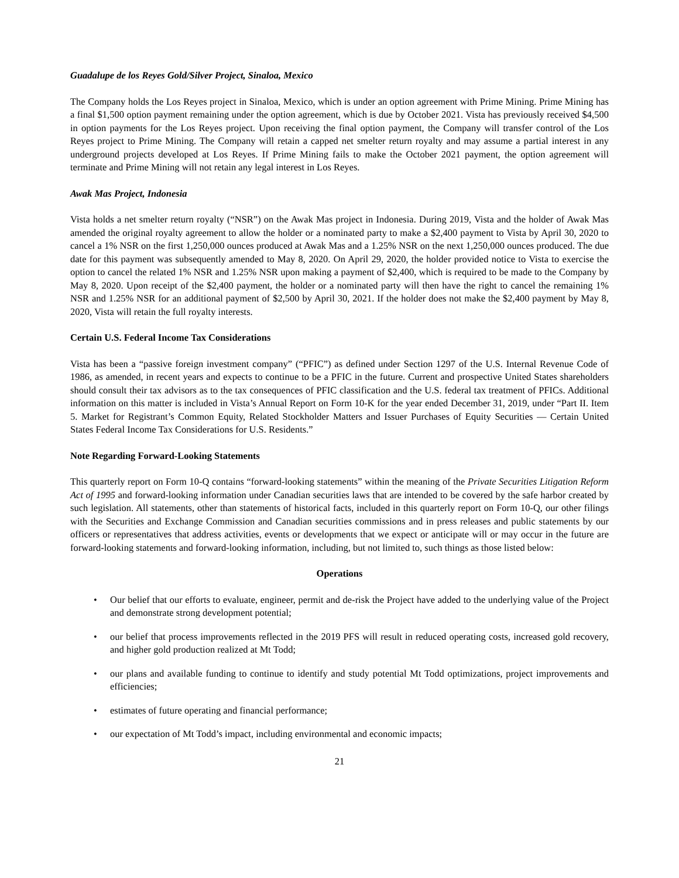Guadalupe de los Reyes Gold/Silver Project, Sinaloa, Mexico
The Company holds the Los Reyes project in Sinaloa, Mexico, which is under an option agreement with Prime Mining. Prime Mining has a final $1,500 option payment remaining under the option agreement, which is due by October 2021. Vista has previously received $4,500 in option payments for the Los Reyes project. Upon receiving the final option payment, the Company will transfer control of the Los Reyes project to Prime Mining. The Company will retain a capped net smelter return royalty and may assume a partial interest in any underground projects developed at Los Reyes. If Prime Mining fails to make the October 2021 payment, the option agreement will terminate and Prime Mining will not retain any legal interest in Los Reyes.
Awak Mas Project, Indonesia
Vista holds a net smelter return royalty (“NSR”) on the Awak Mas project in Indonesia. During 2019, Vista and the holder of Awak Mas amended the original royalty agreement to allow the holder or a nominated party to make a $2,400 payment to Vista by April 30, 2020 to cancel a 1% NSR on the first 1,250,000 ounces produced at Awak Mas and a 1.25% NSR on the next 1,250,000 ounces produced. The due date for this payment was subsequently amended to May 8, 2020. On April 29, 2020, the holder provided notice to Vista to exercise the option to cancel the related 1% NSR and 1.25% NSR upon making a payment of $2,400, which is required to be made to the Company by May 8, 2020. Upon receipt of the $2,400 payment, the holder or a nominated party will then have the right to cancel the remaining 1% NSR and 1.25% NSR for an additional payment of $2,500 by April 30, 2021. If the holder does not make the $2,400 payment by May 8, 2020, Vista will retain the full royalty interests.
Certain U.S. Federal Income Tax Considerations
Vista has been a “passive foreign investment company” (“PFIC”) as defined under Section 1297 of the U.S. Internal Revenue Code of 1986, as amended, in recent years and expects to continue to be a PFIC in the future. Current and prospective United States shareholders should consult their tax advisors as to the tax consequences of PFIC classification and the U.S. federal tax treatment of PFICs. Additional information on this matter is included in Vista’s Annual Report on Form 10-K for the year ended December 31, 2019, under “Part II. Item 5. Market for Registrant’s Common Equity, Related Stockholder Matters and Issuer Purchases of Equity Securities — Certain United States Federal Income Tax Considerations for U.S. Residents.”
Note Regarding Forward-Looking Statements
This quarterly report on Form 10-Q contains “forward-looking statements” within the meaning of the Private Securities Litigation Reform Act of 1995 and forward-looking information under Canadian securities laws that are intended to be covered by the safe harbor created by such legislation. All statements, other than statements of historical facts, included in this quarterly report on Form 10-Q, our other filings with the Securities and Exchange Commission and Canadian securities commissions and in press releases and public statements by our officers or representatives that address activities, events or developments that we expect or anticipate will or may occur in the future are forward-looking statements and forward-looking information, including, but not limited to, such things as those listed below:
Operations
• Our belief that our efforts to evaluate, engineer, permit and de-risk the Project have added to the underlying value of the Project and demonstrate strong development potential;
• our belief that process improvements reflected in the 2019 PFS will result in reduced operating costs, increased gold recovery, and higher gold production realized at Mt Todd;
• our plans and available funding to continue to identify and study potential Mt Todd optimizations, project improvements and efficiencies;
• estimates of future operating and financial performance;
• our expectation of Mt Todd’s impact, including environmental and economic impacts;
21